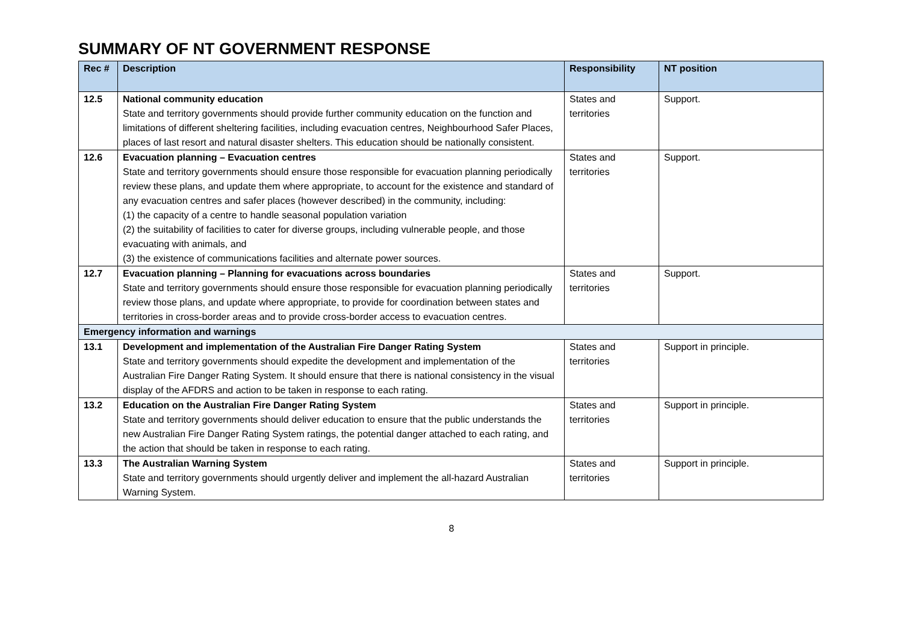SUMMARY OF NT GOVERNMENT RESPONSE
| Rec # | Description | Responsibility | NT position |
| --- | --- | --- | --- |
| 12.5 | National community education State and territory governments should provide further community education on the function and limitations of different sheltering facilities, including evacuation centres, Neighbourhood Safer Places, places of last resort and natural disaster shelters. This education should be nationally consistent. | States and territories | Support. |
| 12.6 | Evacuation planning – Evacuation centres State and territory governments should ensure those responsible for evacuation planning periodically review these plans, and update them where appropriate, to account for the existence and standard of any evacuation centres and safer places (however described) in the community, including: (1) the capacity of a centre to handle seasonal population variation (2) the suitability of facilities to cater for diverse groups, including vulnerable people, and those evacuating with animals, and (3) the existence of communications facilities and alternate power sources. | States and territories | Support. |
| 12.7 | Evacuation planning – Planning for evacuations across boundaries State and territory governments should ensure those responsible for evacuation planning periodically review those plans, and update where appropriate, to provide for coordination between states and territories in cross-border areas and to provide cross-border access to evacuation centres. | States and territories | Support. |
| Emergency information and warnings | | | |
| 13.1 | Development and implementation of the Australian Fire Danger Rating System State and territory governments should expedite the development and implementation of the Australian Fire Danger Rating System. It should ensure that there is national consistency in the visual display of the AFDRS and action to be taken in response to each rating. | States and territories | Support in principle. |
| 13.2 | Education on the Australian Fire Danger Rating System State and territory governments should deliver education to ensure that the public understands the new Australian Fire Danger Rating System ratings, the potential danger attached to each rating, and the action that should be taken in response to each rating. | States and territories | Support in principle. |
| 13.3 | The Australian Warning System State and territory governments should urgently deliver and implement the all-hazard Australian Warning System. | States and territories | Support in principle. |
8